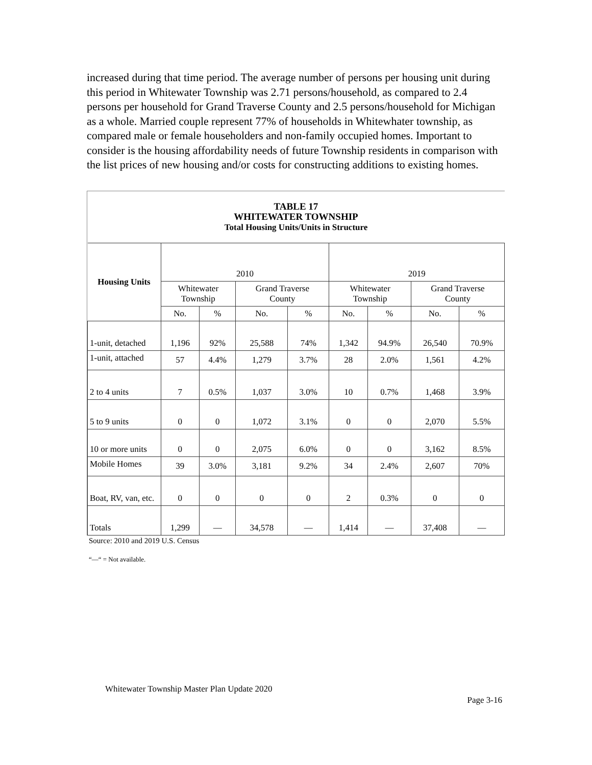increased during that time period. The average number of persons per housing unit during this period in Whitewater Township was 2.71 persons/household, as compared to 2.4 persons per household for Grand Traverse County and 2.5 persons/household for Michigan as a whole. Married couple represent 77% of households in Whitewhater township, as compared male or female householders and non-family occupied homes. Important to consider is the housing affordability needs of future Township residents in comparison with the list prices of new housing and/or costs for constructing additions to existing homes.
TABLE 17
WHITEWATER TOWNSHIP
Total Housing Units/Units in Structure
| Housing Units | 2010 | | | | 2019 | | | |
| --- | --- | --- | --- | --- | --- | --- | --- | --- |
| | Whitewater Township | | Grand Traverse County | | Whitewater Township | | Grand Traverse County | |
| | No. | % | No. | % | No. | % | No. | % |
| 1-unit, detached | 1,196 | 92% | 25,588 | 74% | 1,342 | 94.9% | 26,540 | 70.9% |
| 1-unit, attached | 57 | 4.4% | 1,279 | 3.7% | 28 | 2.0% | 1,561 | 4.2% |
| 2 to 4 units | 7 | 0.5% | 1,037 | 3.0% | 10 | 0.7% | 1,468 | 3.9% |
| 5 to 9 units | 0 | 0 | 1,072 | 3.1% | 0 | 0 | 2,070 | 5.5% |
| 10 or more units | 0 | 0 | 2,075 | 6.0% | 0 | 0 | 3,162 | 8.5% |
| Mobile Homes | 39 | 3.0% | 3,181 | 9.2% | 34 | 2.4% | 2,607 | 70% |
| Boat, RV, van, etc. | 0 | 0 | 0 | 0 | 2 | 0.3% | 0 | 0 |
| Totals | 1,299 | — | 34,578 | — | 1,414 | — | 37,408 | — |
Source: 2010 and 2019 U.S. Census
“—“ = Not available.
Whitewater Township Master Plan Update 2020
Page 3-16